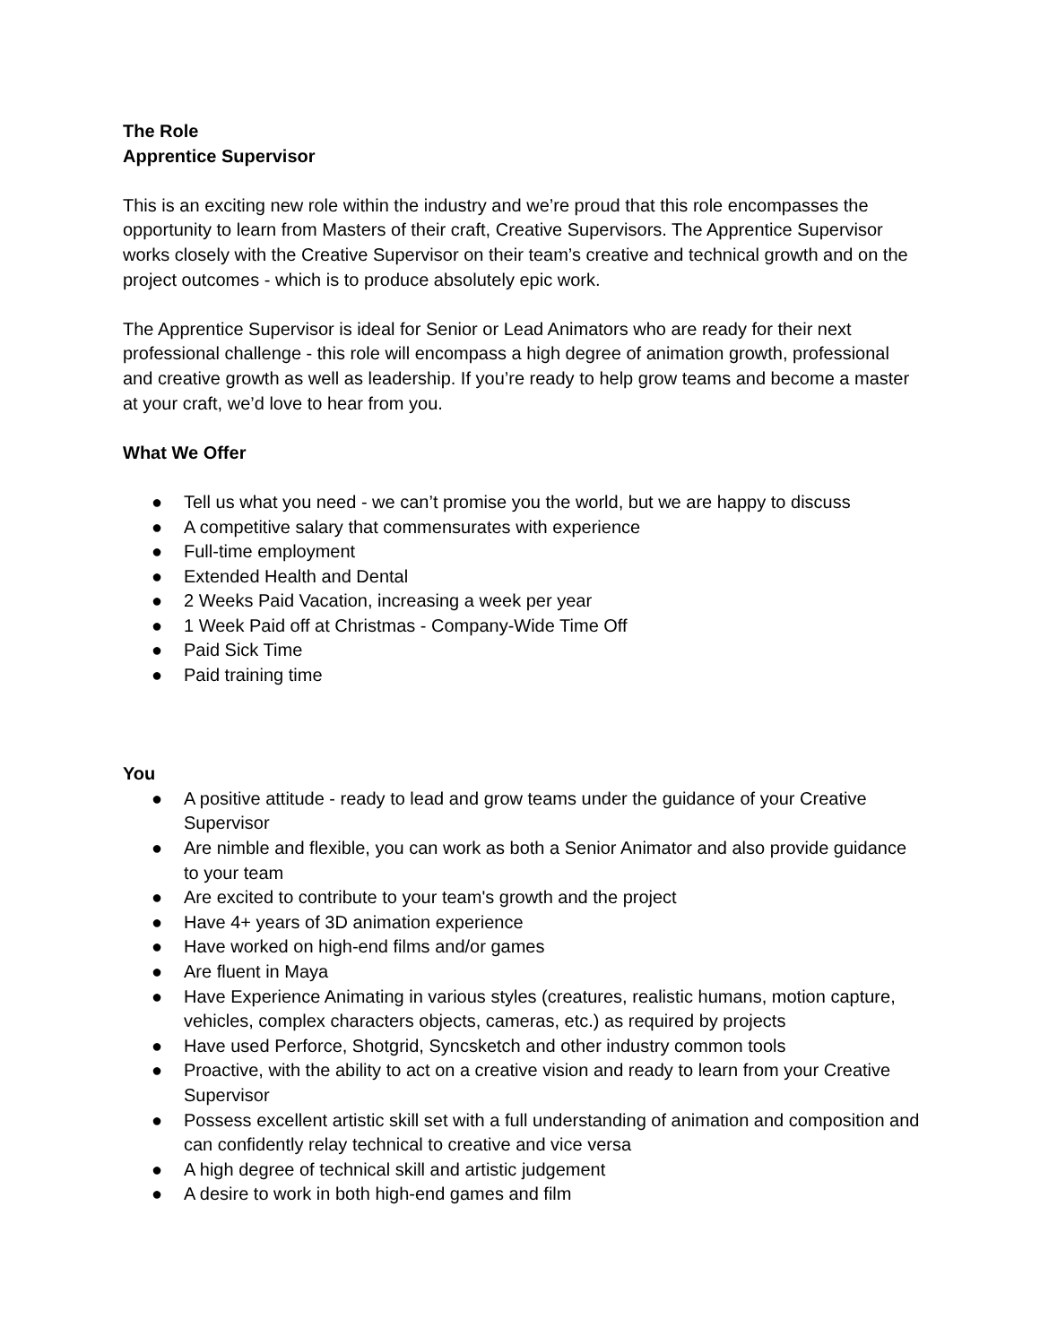The Role
Apprentice Supervisor
This is an exciting new role within the industry and we’re proud that this role encompasses the opportunity to learn from Masters of their craft, Creative Supervisors. The Apprentice Supervisor works closely with the Creative Supervisor on their team’s creative and technical growth and on the project outcomes - which is to produce absolutely epic work.
The Apprentice Supervisor is ideal for Senior or Lead Animators who are ready for their next professional challenge - this role will encompass a high degree of animation growth, professional and creative growth as well as leadership. If you’re ready to help grow teams and become a master at your craft, we’d love to hear from you.
What We Offer
● Tell us what you need - we can’t promise you the world, but we are happy to discuss
● A competitive salary that commensurates with experience
● Full-time employment
● Extended Health and Dental
● 2 Weeks Paid Vacation, increasing a week per year
● 1 Week Paid off at Christmas - Company-Wide Time Off
● Paid Sick Time
● Paid training time
You
● A positive attitude - ready to lead and grow teams under the guidance of your Creative Supervisor
● Are nimble and flexible, you can work as both a Senior Animator and also provide guidance to your team
● Are excited to contribute to your team's growth and the project
● Have 4+ years of 3D animation experience
● Have worked on high-end films and/or games
● Are fluent in Maya
● Have Experience Animating in various styles (creatures, realistic humans, motion capture, vehicles, complex characters objects, cameras, etc.) as required by projects
● Have used Perforce, Shotgrid, Syncsketch and other industry common tools
● Proactive, with the ability to act on a creative vision and ready to learn from your Creative Supervisor
● Possess excellent artistic skill set with a full understanding of animation and composition and can confidently relay technical to creative and vice versa
● A high degree of technical skill and artistic judgement
● A desire to work in both high-end games and film